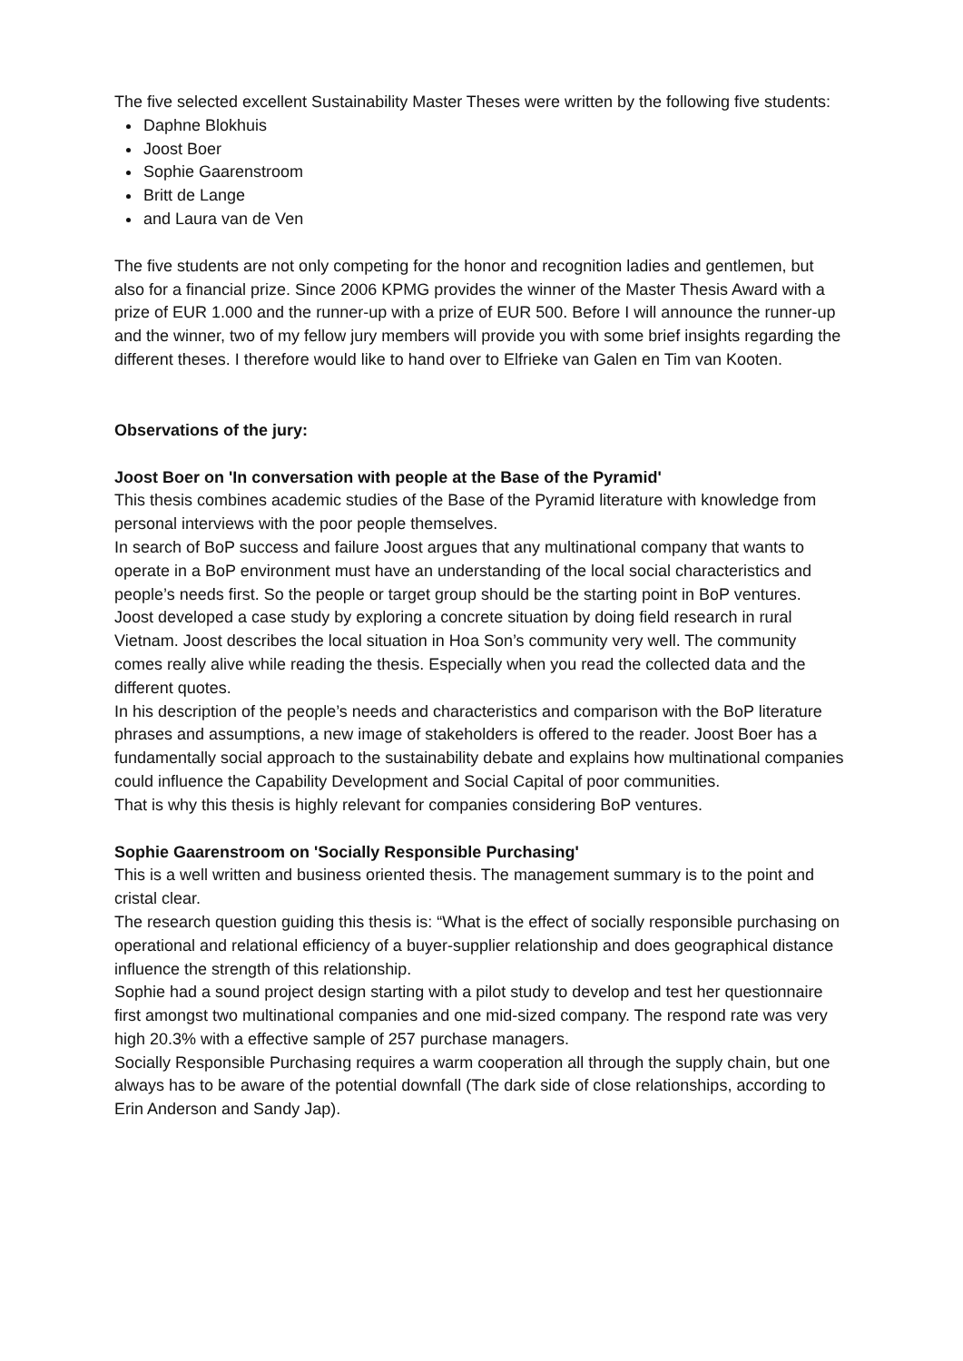The five selected excellent Sustainability Master Theses were written by the following five students:
Daphne Blokhuis
Joost Boer
Sophie Gaarenstroom
Britt de Lange
and Laura van de Ven
The five students are not only competing for the honor and recognition ladies and gentlemen, but also for a financial prize. Since 2006 KPMG provides the winner of the Master Thesis Award with a prize of EUR 1.000 and the runner-up with a prize of EUR 500. Before I will announce the runner-up and the winner, two of my fellow jury members will provide you with some brief insights regarding the different theses. I therefore would like to hand over to Elfrieke van Galen en Tim van Kooten.
Observations of the jury:
Joost Boer on 'In conversation with people at the Base of the Pyramid'
This thesis combines academic studies of the Base of the Pyramid literature with knowledge from personal interviews with the poor people themselves.
In search of BoP success and failure Joost argues that any multinational company that wants to operate in a BoP environment must have an understanding of the local social characteristics and people’s needs first. So the people or target group should be the starting point in BoP ventures.
Joost developed a case study by exploring a concrete situation by doing field research in rural Vietnam. Joost describes the local situation in Hoa Son’s community very well. The community comes really alive while reading the thesis. Especially when you read the collected data and the different quotes.
In his description of the people’s needs and characteristics and comparison with the BoP literature phrases and assumptions, a new image of stakeholders is offered to the reader. Joost Boer has a fundamentally social approach to the sustainability debate and explains how multinational companies could influence the Capability Development and Social Capital of poor communities.
That is why this thesis is highly relevant for companies considering BoP ventures.
Sophie Gaarenstroom on 'Socially Responsible Purchasing'
This is a well written and business oriented thesis. The management summary is to the point and cristal clear.
The research question guiding this thesis is: “What is the effect of socially responsible purchasing on operational and relational efficiency of a buyer-supplier relationship and does geographical distance influence the strength of this relationship.
Sophie had a sound project design starting with a pilot study to develop and test her questionnaire first amongst two multinational companies and one mid-sized company. The respond rate was very high 20.3% with a effective sample of 257 purchase managers.
Socially Responsible Purchasing requires a warm cooperation all through the supply chain, but one always has to be aware of the potential downfall (The dark side of close relationships, according to Erin Anderson and Sandy Jap).